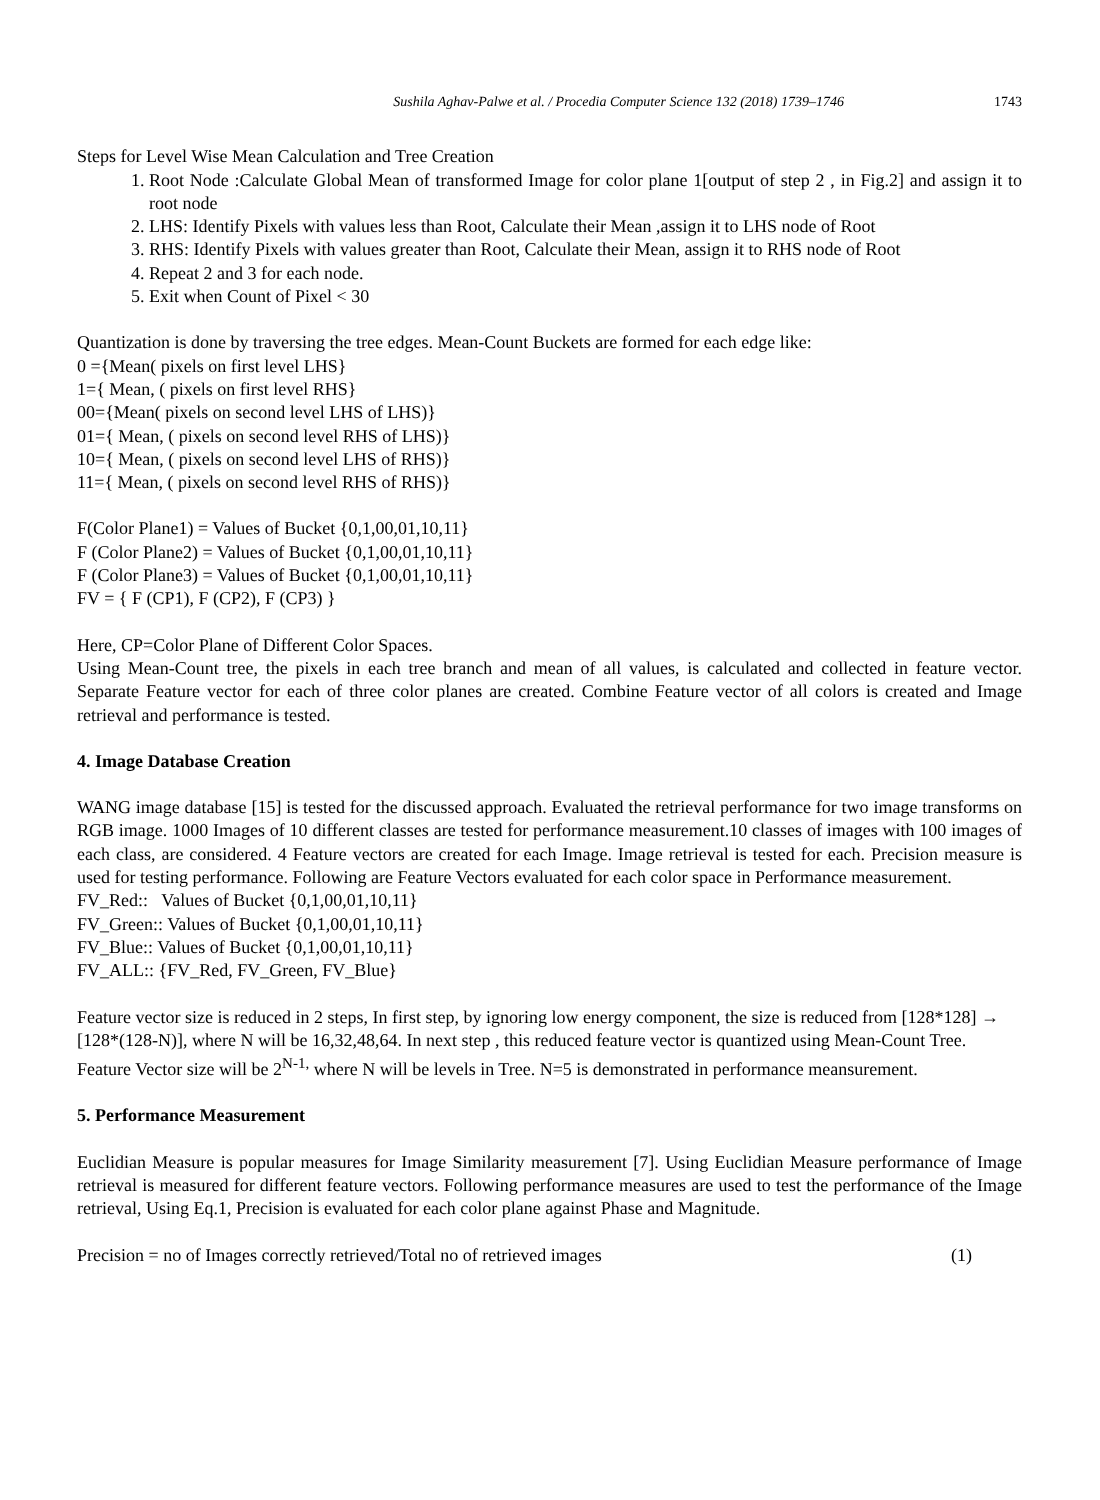Sushila Aghav-Palwe et al. / Procedia Computer Science 132 (2018) 1739–1746 1743
Steps for Level Wise Mean Calculation and Tree Creation
1. Root Node :Calculate Global Mean of transformed Image for color plane 1[output of step 2 , in Fig.2] and assign it to root node
2. LHS: Identify Pixels with values less than Root, Calculate their Mean ,assign it to LHS node of Root
3. RHS: Identify Pixels with values greater than Root, Calculate their Mean, assign it to RHS node of Root
4. Repeat 2 and 3 for each node.
5. Exit when Count of Pixel < 30
Quantization is done by traversing the tree edges. Mean-Count Buckets are formed for each edge like:
0 ={Mean( pixels on first level LHS}
1={ Mean, ( pixels on first level RHS}
00={Mean( pixels on second level LHS of LHS)}
01={ Mean, ( pixels on second level RHS of LHS)}
10={ Mean, ( pixels on second level LHS of RHS)}
11={ Mean, ( pixels on second level RHS of RHS)}
F(Color Plane1) = Values of Bucket {0,1,00,01,10,11}
F (Color Plane2) = Values of Bucket {0,1,00,01,10,11}
F (Color Plane3) = Values of Bucket {0,1,00,01,10,11}
FV = { F (CP1), F (CP2), F (CP3) }
Here, CP=Color Plane of Different Color Spaces.
Using Mean-Count tree, the pixels in each tree branch and mean of all values, is calculated and collected in feature vector. Separate Feature vector for each of three color planes are created. Combine Feature vector of all colors is created and Image retrieval and performance is tested.
4. Image Database Creation
WANG image database [15] is tested for the discussed approach. Evaluated the retrieval performance for two image transforms on RGB image. 1000 Images of 10 different classes are tested for performance measurement.10 classes of images with 100 images of each class, are considered. 4 Feature vectors are created for each Image. Image retrieval is tested for each. Precision measure is used for testing performance. Following are Feature Vectors evaluated for each color space in Performance measurement.
FV_Red:: Values of Bucket {0,1,00,01,10,11}
FV_Green:: Values of Bucket {0,1,00,01,10,11}
FV_Blue:: Values of Bucket {0,1,00,01,10,11}
FV_ALL:: {FV_Red, FV_Green, FV_Blue}
Feature vector size is reduced in 2 steps, In first step, by ignoring low energy component, the size is reduced from [128*128] → [128*(128-N)], where N will be 16,32,48,64. In next step , this reduced feature vector is quantized using Mean-Count Tree. Feature Vector size will be 2<sup>N-1,</sup> where N will be levels in Tree. N=5 is demonstrated in performance meansurement.
5. Performance Measurement
Euclidian Measure is popular measures for Image Similarity measurement [7]. Using Euclidian Measure performance of Image retrieval is measured for different feature vectors. Following performance measures are used to test the performance of the Image retrieval, Using Eq.1, Precision is evaluated for each color plane against Phase and Magnitude.
Precision = no of Images correctly retrieved/Total no of retrieved images (1)